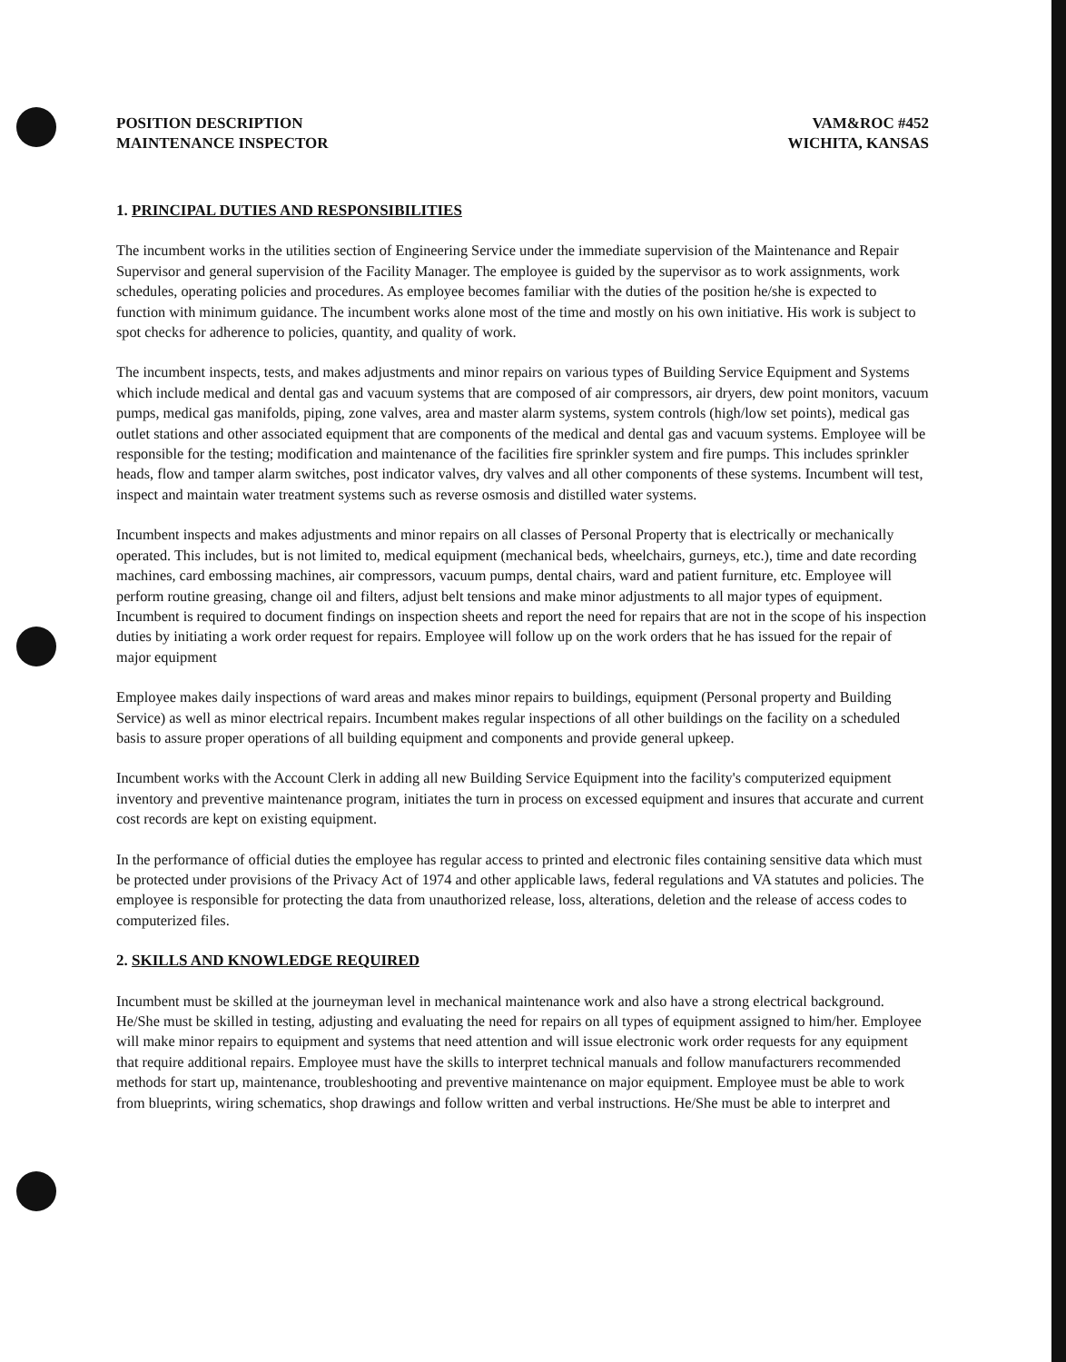POSITION DESCRIPTION
MAINTENANCE INSPECTOR
VAM&ROC #452
WICHITA, KANSAS
1. PRINCIPAL DUTIES AND RESPONSIBILITIES
The incumbent works in the utilities section of Engineering Service under the immediate supervision of the Maintenance and Repair Supervisor and general supervision of the Facility Manager. The employee is guided by the supervisor as to work assignments, work schedules, operating policies and procedures. As employee becomes familiar with the duties of the position he/she is expected to function with minimum guidance. The incumbent works alone most of the time and mostly on his own initiative. His work is subject to spot checks for adherence to policies, quantity, and quality of work.
The incumbent inspects, tests, and makes adjustments and minor repairs on various types of Building Service Equipment and Systems which include medical and dental gas and vacuum systems that are composed of air compressors, air dryers, dew point monitors, vacuum pumps, medical gas manifolds, piping, zone valves, area and master alarm systems, system controls (high/low set points), medical gas outlet stations and other associated equipment that are components of the medical and dental gas and vacuum systems. Employee will be responsible for the testing; modification and maintenance of the facilities fire sprinkler system and fire pumps. This includes sprinkler heads, flow and tamper alarm switches, post indicator valves, dry valves and all other components of these systems. Incumbent will test, inspect and maintain water treatment systems such as reverse osmosis and distilled water systems.
Incumbent inspects and makes adjustments and minor repairs on all classes of Personal Property that is electrically or mechanically operated. This includes, but is not limited to, medical equipment (mechanical beds, wheelchairs, gurneys, etc.), time and date recording machines, card embossing machines, air compressors, vacuum pumps, dental chairs, ward and patient furniture, etc. Employee will perform routine greasing, change oil and filters, adjust belt tensions and make minor adjustments to all major types of equipment. Incumbent is required to document findings on inspection sheets and report the need for repairs that are not in the scope of his inspection duties by initiating a work order request for repairs. Employee will follow up on the work orders that he has issued for the repair of major equipment
Employee makes daily inspections of ward areas and makes minor repairs to buildings, equipment (Personal property and Building Service) as well as minor electrical repairs. Incumbent makes regular inspections of all other buildings on the facility on a scheduled basis to assure proper operations of all building equipment and components and provide general upkeep.
Incumbent works with the Account Clerk in adding all new Building Service Equipment into the facility's computerized equipment inventory and preventive maintenance program, initiates the turn in process on excessed equipment and insures that accurate and current cost records are kept on existing equipment.
In the performance of official duties the employee has regular access to printed and electronic files containing sensitive data which must be protected under provisions of the Privacy Act of 1974 and other applicable laws, federal regulations and VA statutes and policies. The employee is responsible for protecting the data from unauthorized release, loss, alterations, deletion and the release of access codes to computerized files.
2. SKILLS AND KNOWLEDGE REQUIRED
Incumbent must be skilled at the journeyman level in mechanical maintenance work and also have a strong electrical background. He/She must be skilled in testing, adjusting and evaluating the need for repairs on all types of equipment assigned to him/her. Employee will make minor repairs to equipment and systems that need attention and will issue electronic work order requests for any equipment that require additional repairs. Employee must have the skills to interpret technical manuals and follow manufacturers recommended methods for start up, maintenance, troubleshooting and preventive maintenance on major equipment. Employee must be able to work from blueprints, wiring schematics, shop drawings and follow written and verbal instructions. He/She must be able to interpret and